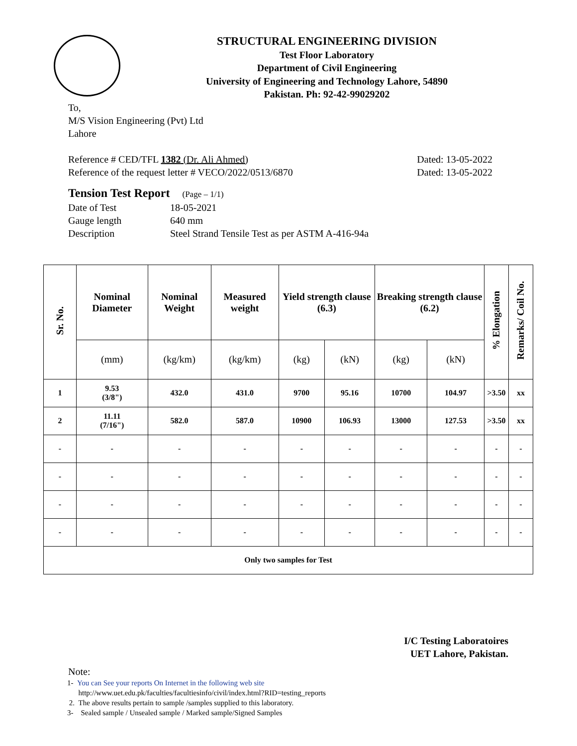STRUCTURAL ENGINEERING DIVISION
Test Floor Laboratory
Department of Civil Engineering
University of Engineering and Technology Lahore, 54890
Pakistan. Ph: 92-42-99029202
To,
M/S Vision Engineering (Pvt) Ltd
Lahore
Reference # CED/TFL 1382 (Dr. Ali Ahmed) Dated: 13-05-2022
Reference of the request letter # VECO/2022/0513/6870 Dated: 13-05-2022
Tension Test Report (Page – 1/1)
Date of Test 18-05-2021 Gauge length 640 mm Description Steel Strand Tensile Test as per ASTM A-416-94a
| Sr. No. | Nominal Diameter | Nominal Weight | Measured weight | Yield strength clause (6.3) | | Breaking strength clause (6.2) | | % Elongation | Remarks/ Coil No. |
| --- | --- | --- | --- | --- | --- | --- | --- | --- | --- |
| | (mm) | (kg/km) | (kg/km) | (kg) | (kN) | (kg) | (kN) | | |
| 1 | 9.53 (3/8") | 432.0 | 431.0 | 9700 | 95.16 | 10700 | 104.97 | >3.50 | xx |
| 2 | 11.11 (7/16") | 582.0 | 587.0 | 10900 | 106.93 | 13000 | 127.53 | >3.50 | xx |
| - | - | - | - | - | - | - | - | - | - |
| - | - | - | - | - | - | - | - | - | - |
| - | - | - | - | - | - | - | - | - | - |
| - | - | - | - | - | - | - | - | - | - |
| Only two samples for Test | | | | | | | | | |
I/C Testing Laboratoires
UET Lahore, Pakistan.
Note:
1- You can See your reports On Internet in the following web site
http://www.uet.edu.pk/faculties/facultiesinfo/civil/index.html?RID=testing_reports
2. The above results pertain to sample /samples supplied to this laboratory.
3- Sealed sample / Unsealed sample / Marked sample/Signed Samples